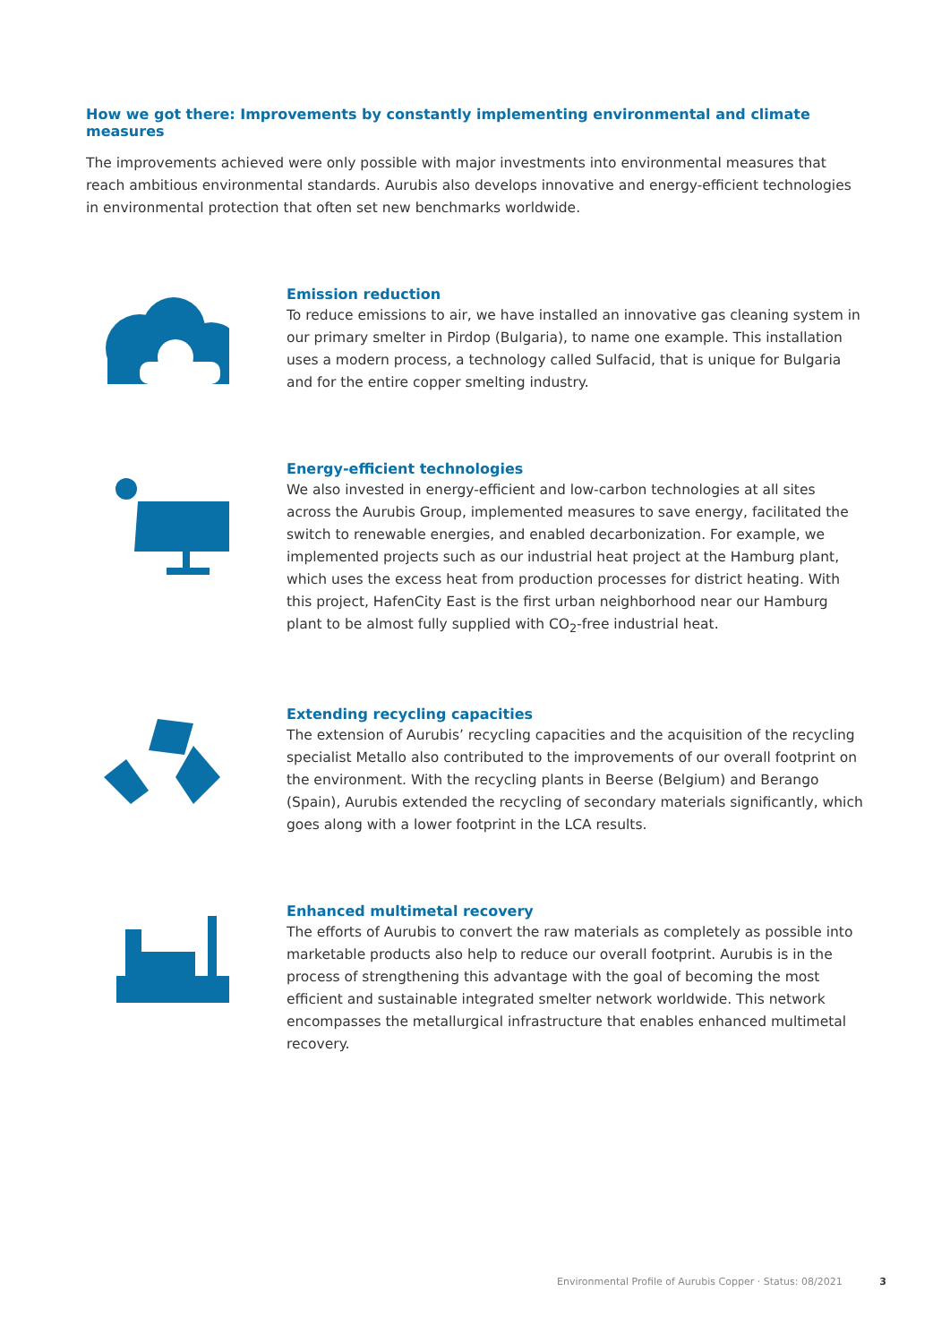How we got there: Improvements by constantly implementing environmental and climate measures
The improvements achieved were only possible with major investments into environmental measures that reach ambitious environmental standards. Aurubis also develops innovative and energy-efficient technologies in environmental protection that often set new benchmarks worldwide.
Emission reduction
To reduce emissions to air, we have installed an innovative gas cleaning system in our primary smelter in Pirdop (Bulgaria), to name one example. This installation uses a modern process, a technology called Sulfacid, that is unique for Bulgaria and for the entire copper smelting industry.
Energy-efficient technologies
We also invested in energy-efficient and low-carbon technologies at all sites across the Aurubis Group, implemented measures to save energy, facilitated the switch to renewable energies, and enabled decarbonization. For example, we implemented projects such as our industrial heat project at the Hamburg plant, which uses the excess heat from production processes for district heating. With this project, HafenCity East is the first urban neighborhood near our Hamburg plant to be almost fully supplied with CO<sub>2</sub>-free industrial heat.
Extending recycling capacities
The extension of Aurubis’ recycling capacities and the acquisition of the recycling specialist Metallo also contributed to the improvements of our overall footprint on the environment. With the recycling plants in Beerse (Belgium) and Berango (Spain), Aurubis extended the recycling of secondary materials significantly, which goes along with a lower footprint in the LCA results.
Enhanced multimetal recovery
The efforts of Aurubis to convert the raw materials as completely as possible into marketable products also help to reduce our overall footprint. Aurubis is in the process of strengthening this advantage with the goal of becoming the most efficient and sustainable integrated smelter network worldwide. This network encompasses the metallurgical infrastructure that enables enhanced multimetal recovery.
Environmental Profile of Aurubis Copper · Status: 08/2021 3